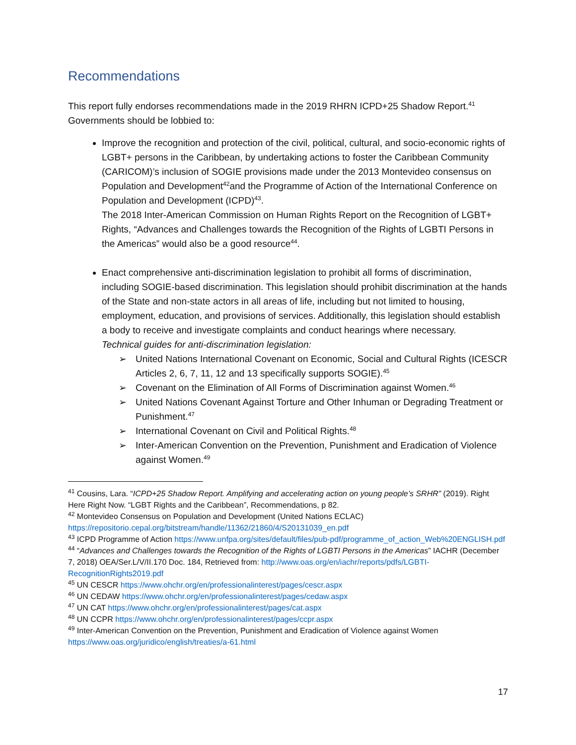Recommendations
This report fully endorses recommendations made in the 2019 RHRN ICPD+25 Shadow Report.<sup>41</sup>
Governments should be lobbied to:
Improve the recognition and protection of the civil, political, cultural, and socio-economic rights of LGBT+ persons in the Caribbean, by undertaking actions to foster the Caribbean Community (CARICOM)’s inclusion of SOGIE provisions made under the 2013 Montevideo consensus on Population and Development<sup>42</sup>and the Programme of Action of the International Conference on Population and Development (ICPD)<sup>43</sup>.
The 2018 Inter-American Commission on Human Rights Report on the Recognition of LGBT+ Rights, “Advances and Challenges towards the Recognition of the Rights of LGBTI Persons in the Americas” would also be a good resource<sup>44</sup>.
Enact comprehensive anti-discrimination legislation to prohibit all forms of discrimination, including SOGIE-based discrimination. This legislation should prohibit discrimination at the hands of the State and non-state actors in all areas of life, including but not limited to housing, employment, education, and provisions of services. Additionally, this legislation should establish a body to receive and investigate complaints and conduct hearings where necessary.
Technical guides for anti-discrimination legislation:
➢ United Nations International Covenant on Economic, Social and Cultural Rights (ICESCR Articles 2, 6, 7, 11, 12 and 13 specifically supports SOGIE).<sup>45</sup>
➢ Covenant on the Elimination of All Forms of Discrimination against Women.<sup>46</sup>
➢ United Nations Covenant Against Torture and Other Inhuman or Degrading Treatment or Punishment.<sup>47</sup>
➢ International Covenant on Civil and Political Rights.<sup>48</sup>
➢ Inter-American Convention on the Prevention, Punishment and Eradication of Violence against Women.<sup>49</sup>
<sup>41</sup> Cousins, Lara. “ICPD+25 Shadow Report. Amplifying and accelerating action on young people’s SRHR” (2019). Right Here Right Now. “LGBT Rights and the Caribbean”, Recommendations, p 82.
<sup>42</sup> Montevideo Consensus on Population and Development (United Nations ECLAC) https://repositorio.cepal.org/bitstream/handle/11362/21860/4/S20131039_en.pdf
<sup>43</sup> ICPD Programme of Action https://www.unfpa.org/sites/default/files/pub-pdf/programme_of_action_Web%20ENGLISH.pdf
<sup>44</sup> “Advances and Challenges towards the Recognition of the Rights of LGBTI Persons in the Americas” IACHR (December 7, 2018) OEA/Ser.L/V/II.170 Doc. 184, Retrieved from: http://www.oas.org/en/iachr/reports/pdfs/LGBTI-RecognitionRights2019.pdf
<sup>45</sup> UN CESCR https://www.ohchr.org/en/professionalinterest/pages/cescr.aspx
<sup>46</sup> UN CEDAW https://www.ohchr.org/en/professionalinterest/pages/cedaw.aspx
<sup>47</sup> UN CAT https://www.ohchr.org/en/professionalinterest/pages/cat.aspx
<sup>48</sup> UN CCPR https://www.ohchr.org/en/professionalinterest/pages/ccpr.aspx
<sup>49</sup> Inter-American Convention on the Prevention, Punishment and Eradication of Violence against Women https://www.oas.org/juridico/english/treaties/a-61.html
17